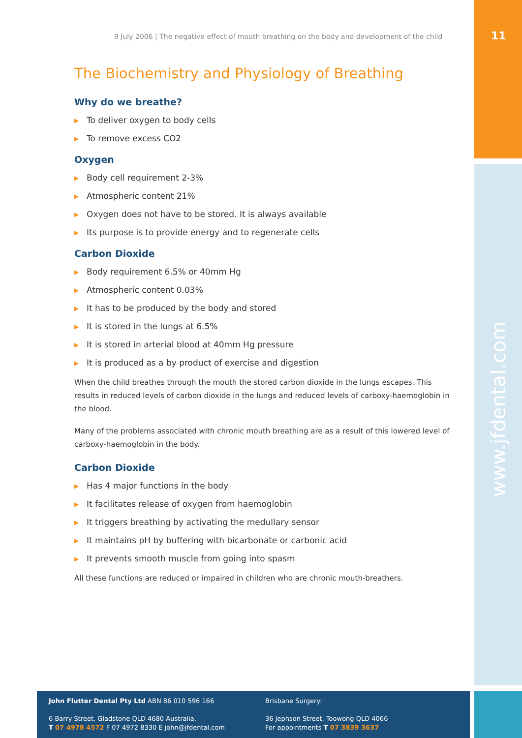11
www.jfdental.com
9 July 2006 | The negative effect of mouth breathing on the body and development of the child
The Biochemistry and Physiology of Breathing
Why do we breathe?
▶ To deliver oxygen to body cells
▶ To remove excess CO2
Oxygen
▶ Body cell requirement 2-3%
▶ Atmospheric content 21%
▶ Oxygen does not have to be stored. It is always available
▶ Its purpose is to provide energy and to regenerate cells
Carbon Dioxide
▶ Body requirement 6.5% or 40mm Hg
▶ Atmospheric content 0.03%
▶ It has to be produced by the body and stored
▶ It is stored in the lungs at 6.5%
▶ It is stored in arterial blood at 40mm Hg pressure
▶ It is produced as a by product of exercise and digestion
When the child breathes through the mouth the stored carbon dioxide in the lungs escapes. This results in reduced levels of carbon dioxide in the lungs and reduced levels of carboxy-haemoglobin in the blood.
Many of the problems associated with chronic mouth breathing are as a result of this lowered level of carboxy-haemoglobin in the body.
Carbon Dioxide
▶ Has 4 major functions in the body
▶ It facilitates release of oxygen from haemoglobin
▶ It triggers breathing by activating the medullary sensor
▶ It maintains pH by buffering with bicarbonate or carbonic acid
▶ It prevents smooth muscle from going into spasm
All these functions are reduced or impaired in children who are chronic mouth-breathers.
John Flutter Dental Pty Ltd ABN 86 010 596 166
6 Barry Street, Gladstone QLD 4680 Australia.
T 07 4978 4572 F 07 4972 8330 E john@jfdental.com
Brisbane Surgery:
36 Jephson Street, Toowong QLD 4066
For appointments T 07 3839 3637